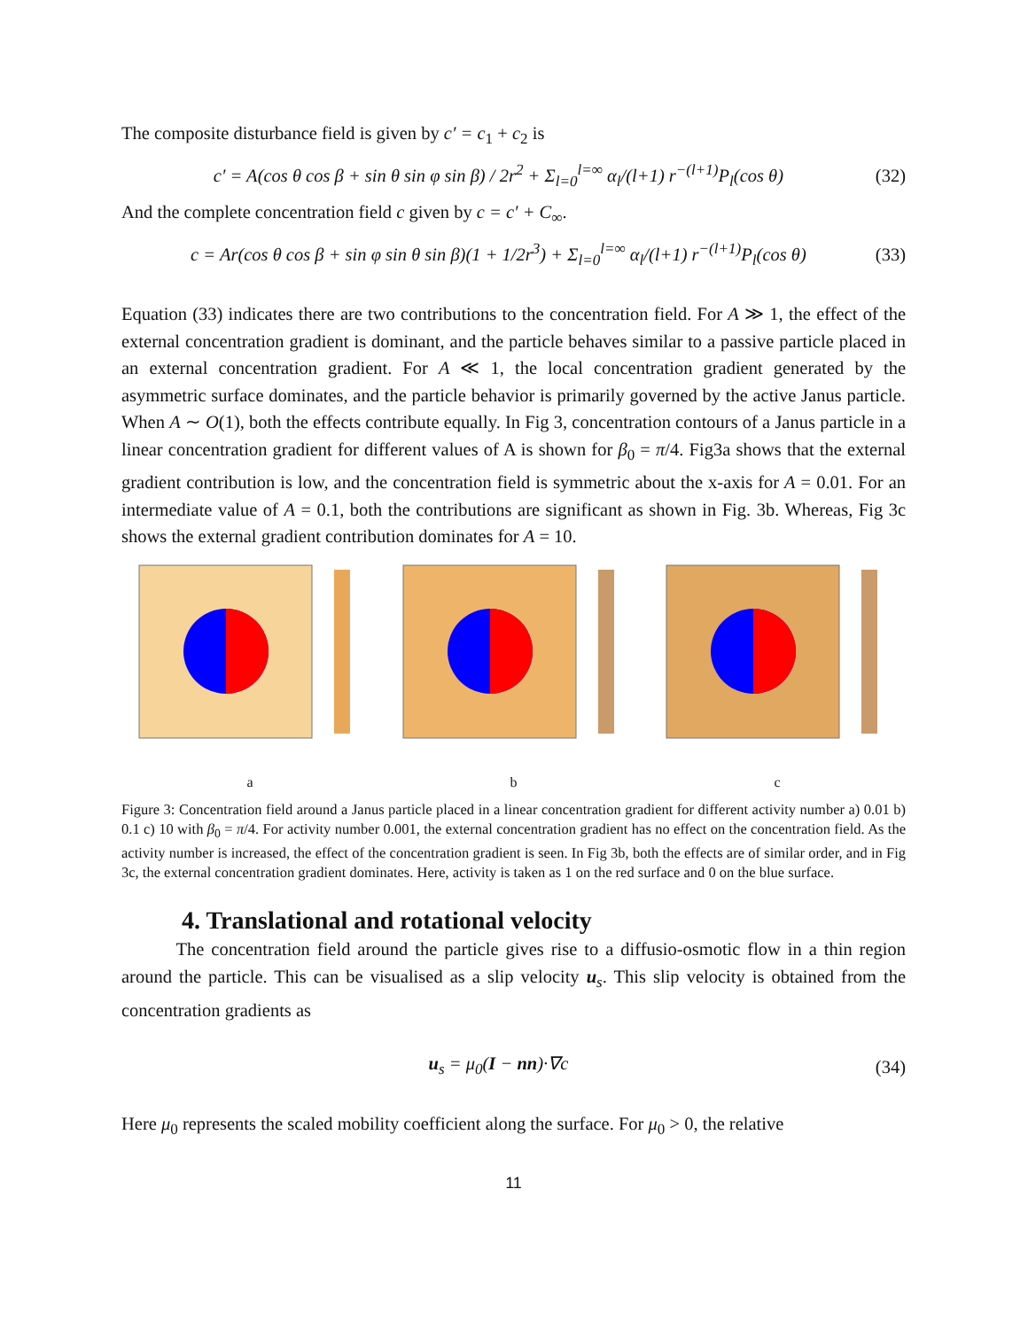The composite disturbance field is given by c′ = c<sub>1</sub> + c<sub>2</sub> is
c′ = A(cos θ cos β + sin θ sin φ sin β) / 2r<sup>2</sup> + Σ<sub>l=0</sub><sup>l=∞</sup> α<sub>l</sub>/(l+1) r<sup>−(l+1)</sup>P<sub>l</sub>(cos θ) (32)
And the complete concentration field c given by c = c′ + C<sub>∞</sub>.
c = Ar(cos θ cos β + sin φ sin θ sin β)(1 + 1/2r<sup>3</sup>) + Σ<sub>l=0</sub><sup>l=∞</sup> α<sub>l</sub>/(l+1) r<sup>−(l+1)</sup>P<sub>l</sub>(cos θ) (33)
Equation (33) indicates there are two contributions to the concentration field. For A ≫ 1, the effect of the external concentration gradient is dominant, and the particle behaves similar to a passive particle placed in an external concentration gradient. For A ≪ 1, the local concentration gradient generated by the asymmetric surface dominates, and the particle behavior is primarily governed by the active Janus particle. When A ∼ O(1), both the effects contribute equally. In Fig 3, concentration contours of a Janus particle in a linear concentration gradient for different values of A is shown for β<sub>0</sub> = π/4. Fig3a shows that the external gradient contribution is low, and the concentration field is symmetric about the x-axis for A = 0.01. For an intermediate value of A = 0.1, both the contributions are significant as shown in Fig. 3b. Whereas, Fig 3c shows the external gradient contribution dominates for A = 10.
a
b
c
Figure 3: Concentration field around a Janus particle placed in a linear concentration gradient for different activity number a) 0.01 b) 0.1 c) 10 with β<sub>0</sub> = π/4. For activity number 0.001, the external concentration gradient has no effect on the concentration field. As the activity number is increased, the effect of the concentration gradient is seen. In Fig 3b, both the effects are of similar order, and in Fig 3c, the external concentration gradient dominates. Here, activity is taken as 1 on the red surface and 0 on the blue surface.
4. Translational and rotational velocity
   The concentration field around the particle gives rise to a diffusio-osmotic flow in a thin region around the particle. This can be visualised as a slip velocity u<sub>s</sub>. This slip velocity is obtained from the concentration gradients as
u<sub>s</sub> = μ<sub>0</sub>(I − nn)·∇c (34)
Here μ<sub>0</sub> represents the scaled mobility coefficient along the surface. For μ<sub>0</sub> > 0, the relative
11